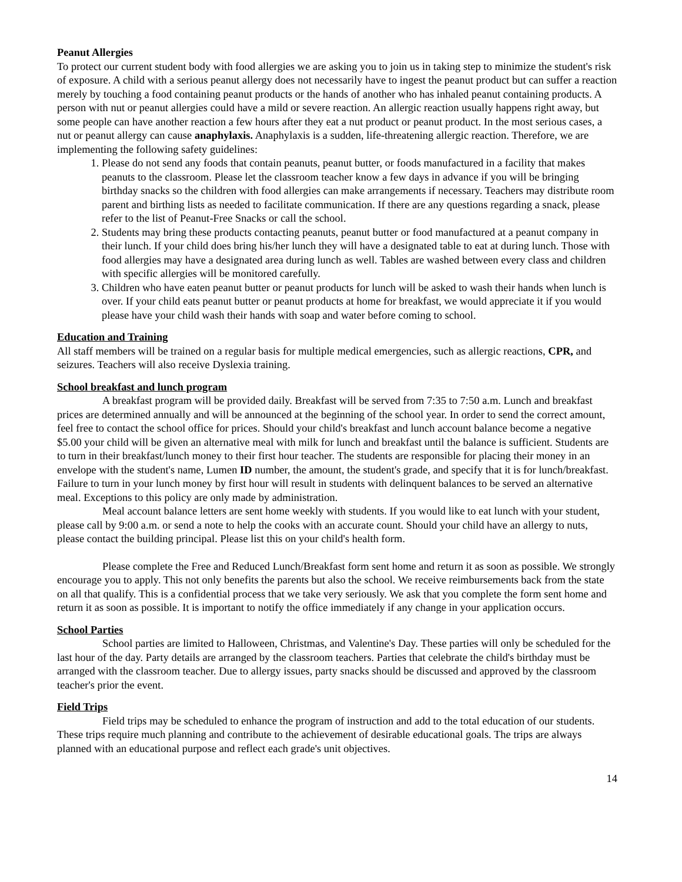Peanut Allergies
To protect our current student body with food allergies we are asking you to join us in taking step to minimize the student's risk of exposure. A child with a serious peanut allergy does not necessarily have to ingest the peanut product but can suffer a reaction merely by touching a food containing peanut products or the hands of another who has inhaled peanut containing products. A person with nut or peanut allergies could have a mild or severe reaction. An allergic reaction usually happens right away, but some people can have another reaction a few hours after they eat a nut product or peanut product. In the most serious cases, a nut or peanut allergy can cause anaphylaxis. Anaphylaxis is a sudden, life-threatening allergic reaction. Therefore, we are implementing the following safety guidelines:
1. Please do not send any foods that contain peanuts, peanut butter, or foods manufactured in a facility that makes peanuts to the classroom. Please let the classroom teacher know a few days in advance if you will be bringing birthday snacks so the children with food allergies can make arrangements if necessary. Teachers may distribute room parent and birthing lists as needed to facilitate communication. If there are any questions regarding a snack, please refer to the list of Peanut-Free Snacks or call the school.
2. Students may bring these products contacting peanuts, peanut butter or food manufactured at a peanut company in their lunch. If your child does bring his/her lunch they will have a designated table to eat at during lunch. Those with food allergies may have a designated area during lunch as well. Tables are washed between every class and children with specific allergies will be monitored carefully.
3. Children who have eaten peanut butter or peanut products for lunch will be asked to wash their hands when lunch is over. If your child eats peanut butter or peanut products at home for breakfast, we would appreciate it if you would please have your child wash their hands with soap and water before coming to school.
Education and Training
All staff members will be trained on a regular basis for multiple medical emergencies, such as allergic reactions, CPR, and seizures. Teachers will also receive Dyslexia training.
School breakfast and lunch program
A breakfast program will be provided daily. Breakfast will be served from 7:35 to 7:50 a.m. Lunch and breakfast prices are determined annually and will be announced at the beginning of the school year. In order to send the correct amount, feel free to contact the school office for prices. Should your child's breakfast and lunch account balance become a negative $5.00 your child will be given an alternative meal with milk for lunch and breakfast until the balance is sufficient. Students are to turn in their breakfast/lunch money to their first hour teacher. The students are responsible for placing their money in an envelope with the student's name, Lumen ID number, the amount, the student's grade, and specify that it is for lunch/breakfast. Failure to turn in your lunch money by first hour will result in students with delinquent balances to be served an alternative meal. Exceptions to this policy are only made by administration.
Meal account balance letters are sent home weekly with students. If you would like to eat lunch with your student, please call by 9:00 a.m. or send a note to help the cooks with an accurate count. Should your child have an allergy to nuts, please contact the building principal. Please list this on your child's health form.
Please complete the Free and Reduced Lunch/Breakfast form sent home and return it as soon as possible. We strongly encourage you to apply. This not only benefits the parents but also the school. We receive reimbursements back from the state on all that qualify. This is a confidential process that we take very seriously. We ask that you complete the form sent home and return it as soon as possible. It is important to notify the office immediately if any change in your application occurs.
School Parties
School parties are limited to Halloween, Christmas, and Valentine's Day. These parties will only be scheduled for the last hour of the day. Party details are arranged by the classroom teachers. Parties that celebrate the child's birthday must be arranged with the classroom teacher. Due to allergy issues, party snacks should be discussed and approved by the classroom teacher's prior the event.
Field Trips
Field trips may be scheduled to enhance the program of instruction and add to the total education of our students. These trips require much planning and contribute to the achievement of desirable educational goals. The trips are always planned with an educational purpose and reflect each grade's unit objectives.
14